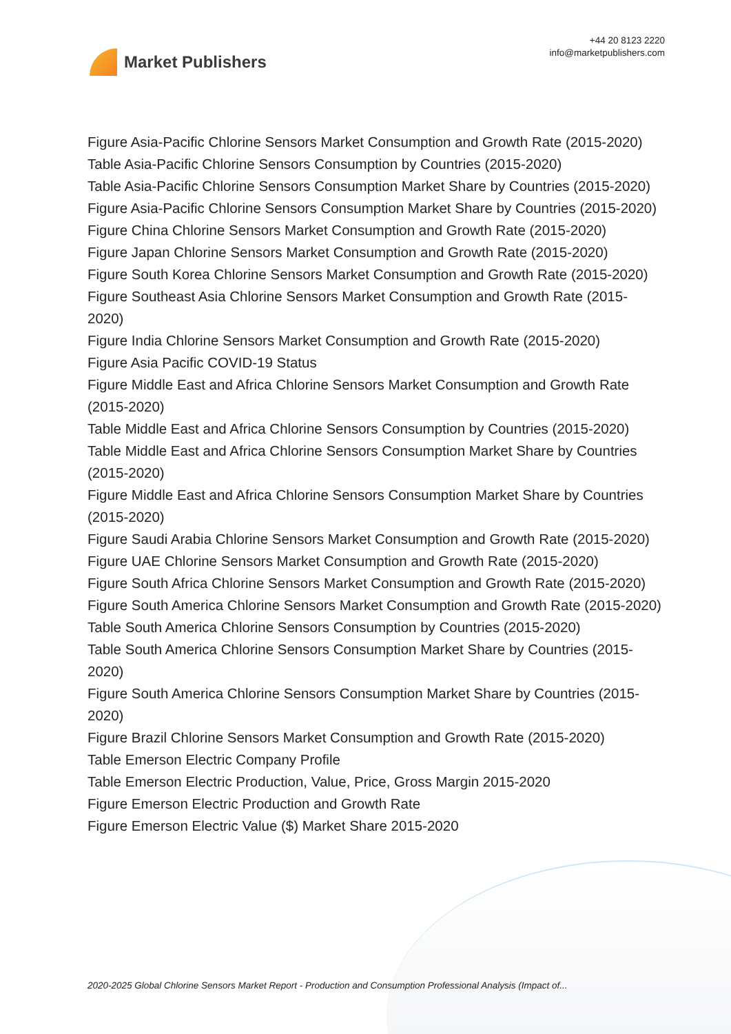Market Publishers
+44 20 8123 2220
info@marketpublishers.com
Figure Asia-Pacific Chlorine Sensors Market Consumption and Growth Rate (2015-2020)
Table Asia-Pacific Chlorine Sensors Consumption by Countries (2015-2020)
Table Asia-Pacific Chlorine Sensors Consumption Market Share by Countries (2015-2020)
Figure Asia-Pacific Chlorine Sensors Consumption Market Share by Countries (2015-2020)
Figure China Chlorine Sensors Market Consumption and Growth Rate (2015-2020)
Figure Japan Chlorine Sensors Market Consumption and Growth Rate (2015-2020)
Figure South Korea Chlorine Sensors Market Consumption and Growth Rate (2015-2020)
Figure Southeast Asia Chlorine Sensors Market Consumption and Growth Rate (2015-2020)
Figure India Chlorine Sensors Market Consumption and Growth Rate (2015-2020)
Figure Asia Pacific COVID-19 Status
Figure Middle East and Africa Chlorine Sensors Market Consumption and Growth Rate (2015-2020)
Table Middle East and Africa Chlorine Sensors Consumption by Countries (2015-2020)
Table Middle East and Africa Chlorine Sensors Consumption Market Share by Countries (2015-2020)
Figure Middle East and Africa Chlorine Sensors Consumption Market Share by Countries (2015-2020)
Figure Saudi Arabia Chlorine Sensors Market Consumption and Growth Rate (2015-2020)
Figure UAE Chlorine Sensors Market Consumption and Growth Rate (2015-2020)
Figure South Africa Chlorine Sensors Market Consumption and Growth Rate (2015-2020)
Figure South America Chlorine Sensors Market Consumption and Growth Rate (2015-2020)
Table South America Chlorine Sensors Consumption by Countries (2015-2020)
Table South America Chlorine Sensors Consumption Market Share by Countries (2015-2020)
Figure South America Chlorine Sensors Consumption Market Share by Countries (2015-2020)
Figure Brazil Chlorine Sensors Market Consumption and Growth Rate (2015-2020)
Table Emerson Electric Company Profile
Table Emerson Electric Production, Value, Price, Gross Margin 2015-2020
Figure Emerson Electric Production and Growth Rate
Figure Emerson Electric Value ($) Market Share 2015-2020
2020-2025 Global Chlorine Sensors Market Report - Production and Consumption Professional Analysis (Impact of...